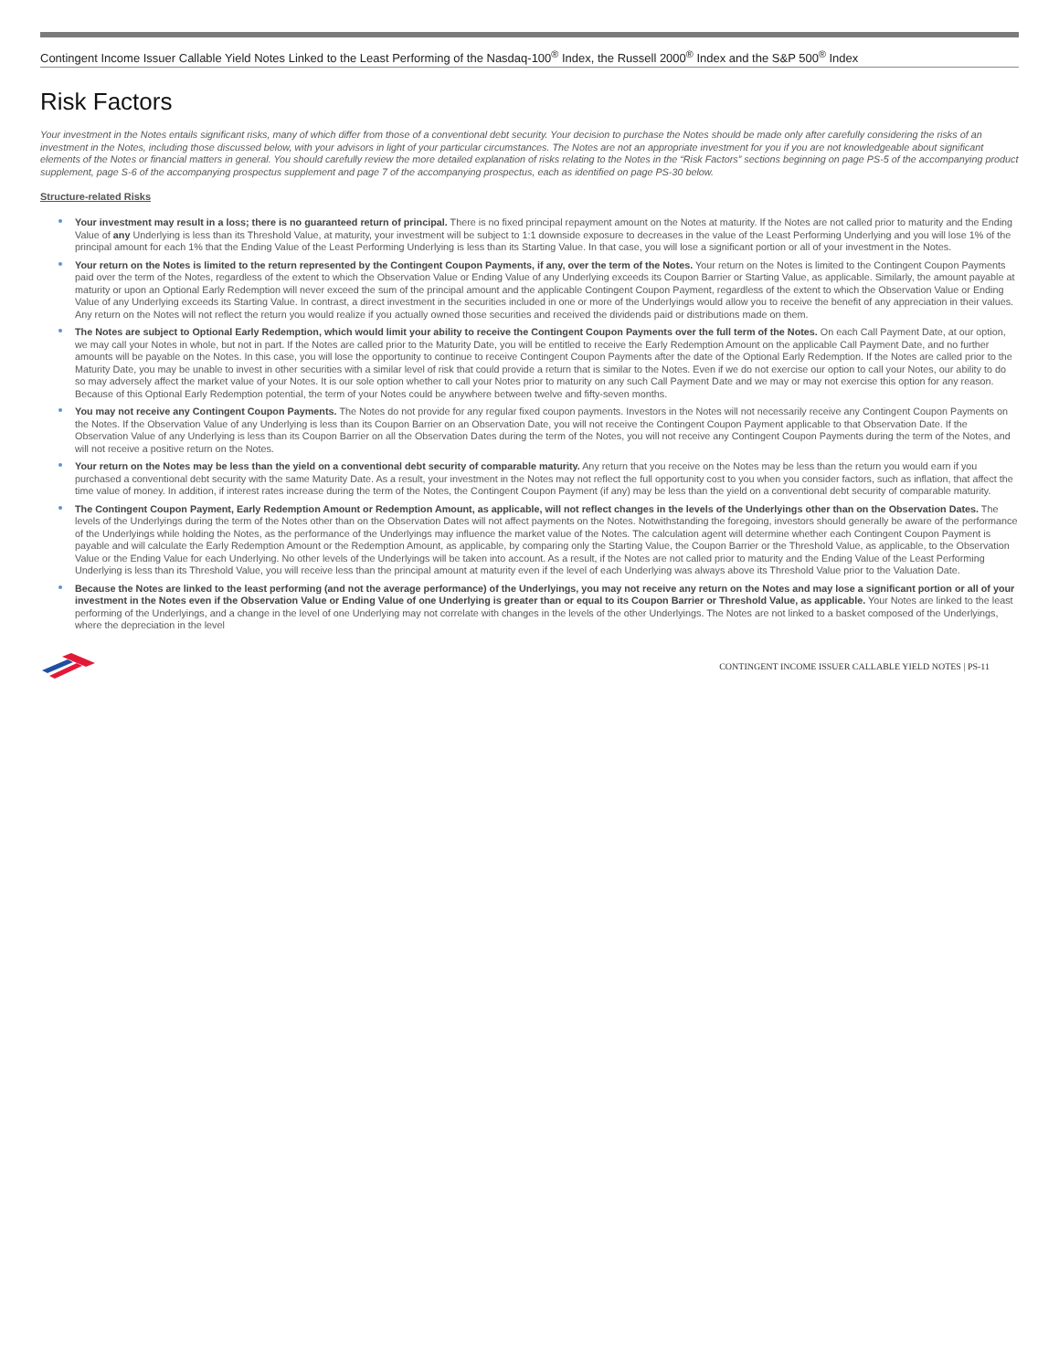Contingent Income Issuer Callable Yield Notes Linked to the Least Performing of the Nasdaq-100<sup>®</sup> Index, the Russell 2000<sup>®</sup> Index and the S&P 500<sup>®</sup> Index
Risk Factors
Your investment in the Notes entails significant risks, many of which differ from those of a conventional debt security. Your decision to purchase the Notes should be made only after carefully considering the risks of an investment in the Notes, including those discussed below, with your advisors in light of your particular circumstances. The Notes are not an appropriate investment for you if you are not knowledgeable about significant elements of the Notes or financial matters in general. You should carefully review the more detailed explanation of risks relating to the Notes in the “Risk Factors” sections beginning on page PS-5 of the accompanying product supplement, page S-6 of the accompanying prospectus supplement and page 7 of the accompanying prospectus, each as identified on page PS-30 below.
Structure-related Risks
Your investment may result in a loss; there is no guaranteed return of principal. There is no fixed principal repayment amount on the Notes at maturity. If the Notes are not called prior to maturity and the Ending Value of any Underlying is less than its Threshold Value, at maturity, your investment will be subject to 1:1 downside exposure to decreases in the value of the Least Performing Underlying and you will lose 1% of the principal amount for each 1% that the Ending Value of the Least Performing Underlying is less than its Starting Value. In that case, you will lose a significant portion or all of your investment in the Notes.
Your return on the Notes is limited to the return represented by the Contingent Coupon Payments, if any, over the term of the Notes. Your return on the Notes is limited to the Contingent Coupon Payments paid over the term of the Notes, regardless of the extent to which the Observation Value or Ending Value of any Underlying exceeds its Coupon Barrier or Starting Value, as applicable. Similarly, the amount payable at maturity or upon an Optional Early Redemption will never exceed the sum of the principal amount and the applicable Contingent Coupon Payment, regardless of the extent to which the Observation Value or Ending Value of any Underlying exceeds its Starting Value. In contrast, a direct investment in the securities included in one or more of the Underlyings would allow you to receive the benefit of any appreciation in their values. Any return on the Notes will not reflect the return you would realize if you actually owned those securities and received the dividends paid or distributions made on them.
The Notes are subject to Optional Early Redemption, which would limit your ability to receive the Contingent Coupon Payments over the full term of the Notes. On each Call Payment Date, at our option, we may call your Notes in whole, but not in part. If the Notes are called prior to the Maturity Date, you will be entitled to receive the Early Redemption Amount on the applicable Call Payment Date, and no further amounts will be payable on the Notes. In this case, you will lose the opportunity to continue to receive Contingent Coupon Payments after the date of the Optional Early Redemption. If the Notes are called prior to the Maturity Date, you may be unable to invest in other securities with a similar level of risk that could provide a return that is similar to the Notes. Even if we do not exercise our option to call your Notes, our ability to do so may adversely affect the market value of your Notes. It is our sole option whether to call your Notes prior to maturity on any such Call Payment Date and we may or may not exercise this option for any reason. Because of this Optional Early Redemption potential, the term of your Notes could be anywhere between twelve and fifty-seven months.
You may not receive any Contingent Coupon Payments. The Notes do not provide for any regular fixed coupon payments. Investors in the Notes will not necessarily receive any Contingent Coupon Payments on the Notes. If the Observation Value of any Underlying is less than its Coupon Barrier on an Observation Date, you will not receive the Contingent Coupon Payment applicable to that Observation Date. If the Observation Value of any Underlying is less than its Coupon Barrier on all the Observation Dates during the term of the Notes, you will not receive any Contingent Coupon Payments during the term of the Notes, and will not receive a positive return on the Notes.
Your return on the Notes may be less than the yield on a conventional debt security of comparable maturity. Any return that you receive on the Notes may be less than the return you would earn if you purchased a conventional debt security with the same Maturity Date. As a result, your investment in the Notes may not reflect the full opportunity cost to you when you consider factors, such as inflation, that affect the time value of money. In addition, if interest rates increase during the term of the Notes, the Contingent Coupon Payment (if any) may be less than the yield on a conventional debt security of comparable maturity.
The Contingent Coupon Payment, Early Redemption Amount or Redemption Amount, as applicable, will not reflect changes in the levels of the Underlyings other than on the Observation Dates. The levels of the Underlyings during the term of the Notes other than on the Observation Dates will not affect payments on the Notes. Notwithstanding the foregoing, investors should generally be aware of the performance of the Underlyings while holding the Notes, as the performance of the Underlyings may influence the market value of the Notes. The calculation agent will determine whether each Contingent Coupon Payment is payable and will calculate the Early Redemption Amount or the Redemption Amount, as applicable, by comparing only the Starting Value, the Coupon Barrier or the Threshold Value, as applicable, to the Observation Value or the Ending Value for each Underlying. No other levels of the Underlyings will be taken into account. As a result, if the Notes are not called prior to maturity and the Ending Value of the Least Performing Underlying is less than its Threshold Value, you will receive less than the principal amount at maturity even if the level of each Underlying was always above its Threshold Value prior to the Valuation Date.
Because the Notes are linked to the least performing (and not the average performance) of the Underlyings, you may not receive any return on the Notes and may lose a significant portion or all of your investment in the Notes even if the Observation Value or Ending Value of one Underlying is greater than or equal to its Coupon Barrier or Threshold Value, as applicable. Your Notes are linked to the least performing of the Underlyings, and a change in the level of one Underlying may not correlate with changes in the levels of the other Underlyings. The Notes are not linked to a basket composed of the Underlyings, where the depreciation in the level
CONTINGENT INCOME ISSUER CALLABLE YIELD NOTES | PS-11